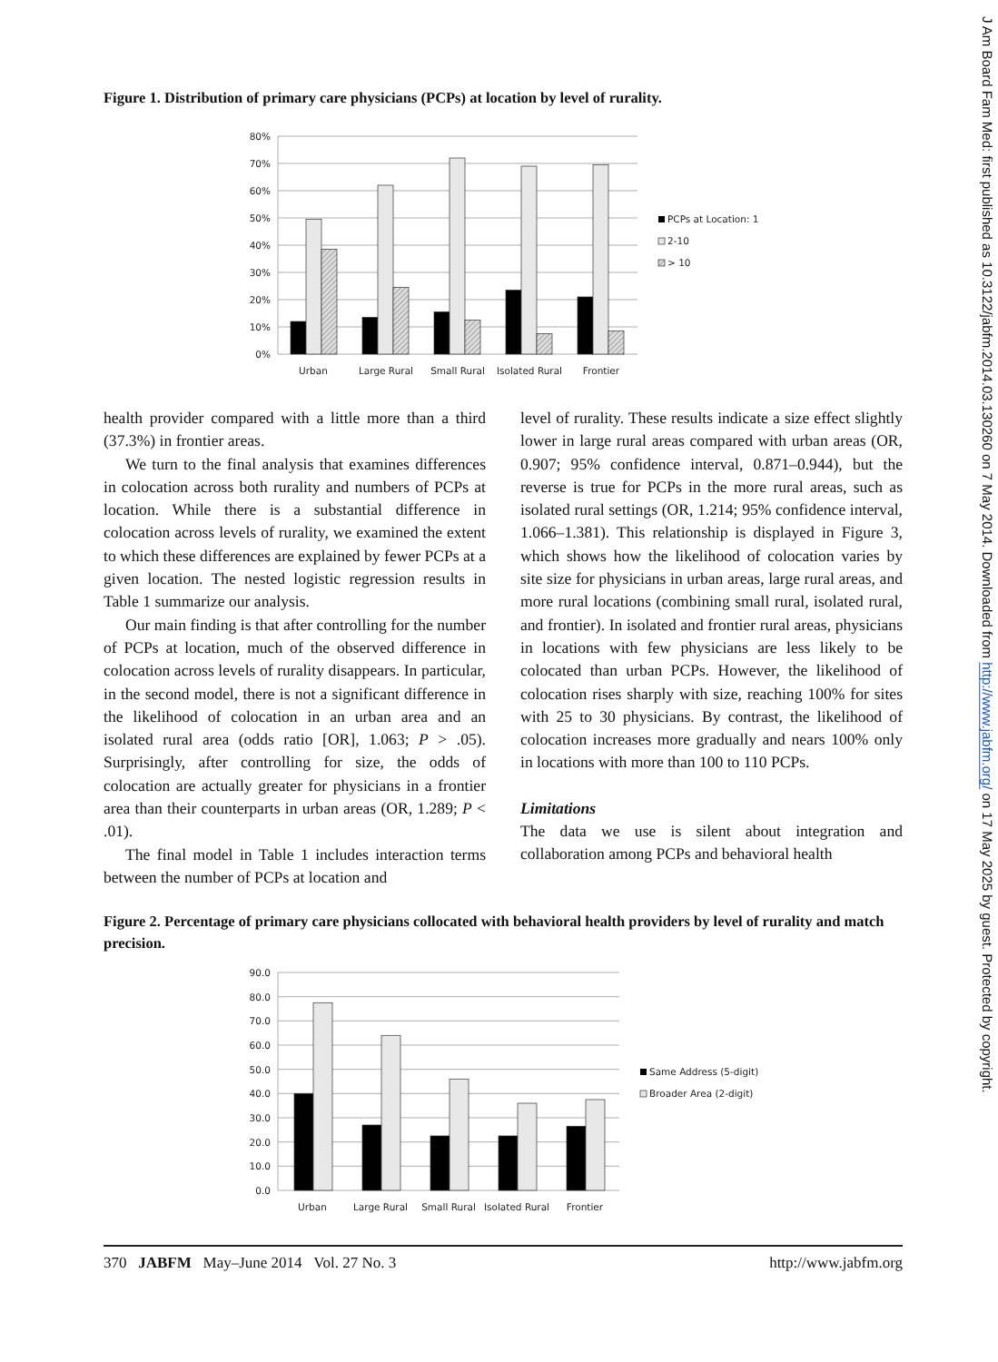Figure 1. Distribution of primary care physicians (PCPs) at location by level of rurality.
80%
70%
60%
50%
40%
30%
20%
10%
0%
Urban
Large Rural
Small Rural
Isolated Rural
Frontier
PCPs at Location: 1
2-10
> 10
health provider compared with a little more than a third (37.3%) in frontier areas.
We turn to the final analysis that examines differences in colocation across both rurality and numbers of PCPs at location. While there is a substantial difference in colocation across levels of rurality, we examined the extent to which these differences are explained by fewer PCPs at a given location. The nested logistic regression results in Table 1 summarize our analysis.
Our main finding is that after controlling for the number of PCPs at location, much of the observed difference in colocation across levels of rurality disappears. In particular, in the second model, there is not a significant difference in the likelihood of colocation in an urban area and an isolated rural area (odds ratio [OR], 1.063; P > .05). Surprisingly, after controlling for size, the odds of colocation are actually greater for physicians in a frontier area than their counterparts in urban areas (OR, 1.289; P < .01).
The final model in Table 1 includes interaction terms between the number of PCPs at location and
level of rurality. These results indicate a size effect slightly lower in large rural areas compared with urban areas (OR, 0.907; 95% confidence interval, 0.871–0.944), but the reverse is true for PCPs in the more rural areas, such as isolated rural settings (OR, 1.214; 95% confidence interval, 1.066–1.381). This relationship is displayed in Figure 3, which shows how the likelihood of colocation varies by site size for physicians in urban areas, large rural areas, and more rural locations (combining small rural, isolated rural, and frontier). In isolated and frontier rural areas, physicians in locations with few physicians are less likely to be colocated than urban PCPs. However, the likelihood of colocation rises sharply with size, reaching 100% for sites with 25 to 30 physicians. By contrast, the likelihood of colocation increases more gradually and nears 100% only in locations with more than 100 to 110 PCPs.
Limitations
The data we use is silent about integration and collaboration among PCPs and behavioral health
Figure 2. Percentage of primary care physicians collocated with behavioral health providers by level of rurality and match precision.
90.0
80.0
70.0
60.0
50.0
40.0
30.0
20.0
10.0
0.0
Urban
Large Rural
Small Rural
Isolated Rural
Frontier
Same Address (5-digit)
Broader Area (2-digit)
370 JABFM May–June 2014 Vol. 27 No. 3 http://www.jabfm.org
J Am Board Fam Med: first published as 10.3122/jabfm.2014.03.130260 on 7 May 2014. Downloaded from http://www.jabfm.org/ on 17 May 2025 by guest. Protected by copyright.